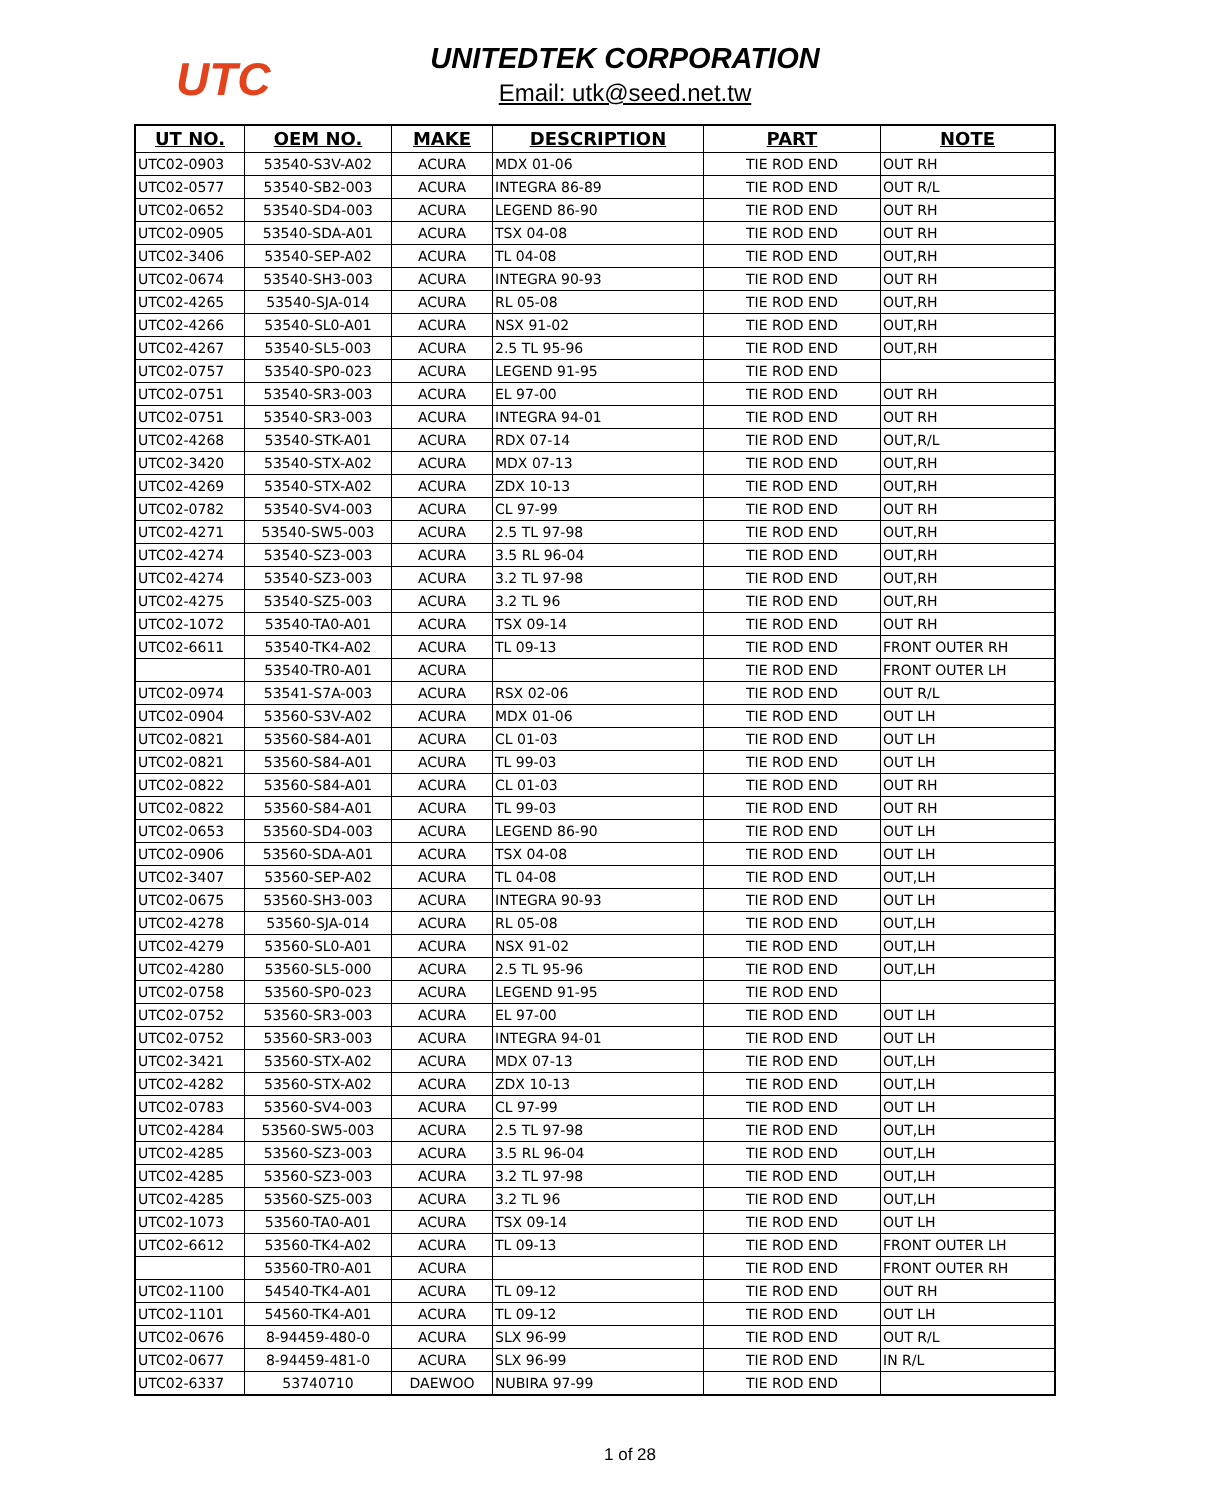UTC
UNITEDTEK CORPORATION
Email: utk@seed.net.tw
| UT NO. | OEM NO. | MAKE | DESCRIPTION | PART | NOTE |
| --- | --- | --- | --- | --- | --- |
| UTC02-0903 | 53540-S3V-A02 | ACURA | MDX 01-06 | TIE ROD END | OUT RH |
| UTC02-0577 | 53540-SB2-003 | ACURA | INTEGRA 86-89 | TIE ROD END | OUT R/L |
| UTC02-0652 | 53540-SD4-003 | ACURA | LEGEND 86-90 | TIE ROD END | OUT RH |
| UTC02-0905 | 53540-SDA-A01 | ACURA | TSX 04-08 | TIE ROD END | OUT RH |
| UTC02-3406 | 53540-SEP-A02 | ACURA | TL 04-08 | TIE ROD END | OUT,RH |
| UTC02-0674 | 53540-SH3-003 | ACURA | INTEGRA 90-93 | TIE ROD END | OUT RH |
| UTC02-4265 | 53540-SJA-014 | ACURA | RL 05-08 | TIE ROD END | OUT,RH |
| UTC02-4266 | 53540-SL0-A01 | ACURA | NSX 91-02 | TIE ROD END | OUT,RH |
| UTC02-4267 | 53540-SL5-003 | ACURA | 2.5 TL 95-96 | TIE ROD END | OUT,RH |
| UTC02-0757 | 53540-SP0-023 | ACURA | LEGEND 91-95 | TIE ROD END | |
| UTC02-0751 | 53540-SR3-003 | ACURA | EL 97-00 | TIE ROD END | OUT RH |
| UTC02-0751 | 53540-SR3-003 | ACURA | INTEGRA 94-01 | TIE ROD END | OUT RH |
| UTC02-4268 | 53540-STK-A01 | ACURA | RDX 07-14 | TIE ROD END | OUT,R/L |
| UTC02-3420 | 53540-STX-A02 | ACURA | MDX 07-13 | TIE ROD END | OUT,RH |
| UTC02-4269 | 53540-STX-A02 | ACURA | ZDX 10-13 | TIE ROD END | OUT,RH |
| UTC02-0782 | 53540-SV4-003 | ACURA | CL 97-99 | TIE ROD END | OUT RH |
| UTC02-4271 | 53540-SW5-003 | ACURA | 2.5 TL 97-98 | TIE ROD END | OUT,RH |
| UTC02-4274 | 53540-SZ3-003 | ACURA | 3.5 RL 96-04 | TIE ROD END | OUT,RH |
| UTC02-4274 | 53540-SZ3-003 | ACURA | 3.2 TL 97-98 | TIE ROD END | OUT,RH |
| UTC02-4275 | 53540-SZ5-003 | ACURA | 3.2 TL 96 | TIE ROD END | OUT,RH |
| UTC02-1072 | 53540-TA0-A01 | ACURA | TSX 09-14 | TIE ROD END | OUT RH |
| UTC02-6611 | 53540-TK4-A02 | ACURA | TL 09-13 | TIE ROD END | FRONT OUTER RH |
| | 53540-TR0-A01 | ACURA | | TIE ROD END | FRONT OUTER LH |
| UTC02-0974 | 53541-S7A-003 | ACURA | RSX 02-06 | TIE ROD END | OUT R/L |
| UTC02-0904 | 53560-S3V-A02 | ACURA | MDX 01-06 | TIE ROD END | OUT LH |
| UTC02-0821 | 53560-S84-A01 | ACURA | CL 01-03 | TIE ROD END | OUT LH |
| UTC02-0821 | 53560-S84-A01 | ACURA | TL 99-03 | TIE ROD END | OUT LH |
| UTC02-0822 | 53560-S84-A01 | ACURA | CL 01-03 | TIE ROD END | OUT RH |
| UTC02-0822 | 53560-S84-A01 | ACURA | TL 99-03 | TIE ROD END | OUT RH |
| UTC02-0653 | 53560-SD4-003 | ACURA | LEGEND 86-90 | TIE ROD END | OUT LH |
| UTC02-0906 | 53560-SDA-A01 | ACURA | TSX 04-08 | TIE ROD END | OUT LH |
| UTC02-3407 | 53560-SEP-A02 | ACURA | TL 04-08 | TIE ROD END | OUT,LH |
| UTC02-0675 | 53560-SH3-003 | ACURA | INTEGRA 90-93 | TIE ROD END | OUT LH |
| UTC02-4278 | 53560-SJA-014 | ACURA | RL 05-08 | TIE ROD END | OUT,LH |
| UTC02-4279 | 53560-SL0-A01 | ACURA | NSX 91-02 | TIE ROD END | OUT,LH |
| UTC02-4280 | 53560-SL5-000 | ACURA | 2.5 TL 95-96 | TIE ROD END | OUT,LH |
| UTC02-0758 | 53560-SP0-023 | ACURA | LEGEND 91-95 | TIE ROD END | |
| UTC02-0752 | 53560-SR3-003 | ACURA | EL 97-00 | TIE ROD END | OUT LH |
| UTC02-0752 | 53560-SR3-003 | ACURA | INTEGRA 94-01 | TIE ROD END | OUT LH |
| UTC02-3421 | 53560-STX-A02 | ACURA | MDX 07-13 | TIE ROD END | OUT,LH |
| UTC02-4282 | 53560-STX-A02 | ACURA | ZDX 10-13 | TIE ROD END | OUT,LH |
| UTC02-0783 | 53560-SV4-003 | ACURA | CL 97-99 | TIE ROD END | OUT LH |
| UTC02-4284 | 53560-SW5-003 | ACURA | 2.5 TL 97-98 | TIE ROD END | OUT,LH |
| UTC02-4285 | 53560-SZ3-003 | ACURA | 3.5 RL 96-04 | TIE ROD END | OUT,LH |
| UTC02-4285 | 53560-SZ3-003 | ACURA | 3.2 TL 97-98 | TIE ROD END | OUT,LH |
| UTC02-4285 | 53560-SZ5-003 | ACURA | 3.2 TL 96 | TIE ROD END | OUT,LH |
| UTC02-1073 | 53560-TA0-A01 | ACURA | TSX 09-14 | TIE ROD END | OUT LH |
| UTC02-6612 | 53560-TK4-A02 | ACURA | TL 09-13 | TIE ROD END | FRONT OUTER LH |
| | 53560-TR0-A01 | ACURA | | TIE ROD END | FRONT OUTER RH |
| UTC02-1100 | 54540-TK4-A01 | ACURA | TL 09-12 | TIE ROD END | OUT RH |
| UTC02-1101 | 54560-TK4-A01 | ACURA | TL 09-12 | TIE ROD END | OUT LH |
| UTC02-0676 | 8-94459-480-0 | ACURA | SLX 96-99 | TIE ROD END | OUT R/L |
| UTC02-0677 | 8-94459-481-0 | ACURA | SLX 96-99 | TIE ROD END | IN R/L |
| UTC02-6337 | 53740710 | DAEWOO | NUBIRA 97-99 | TIE ROD END | |
1 of 28